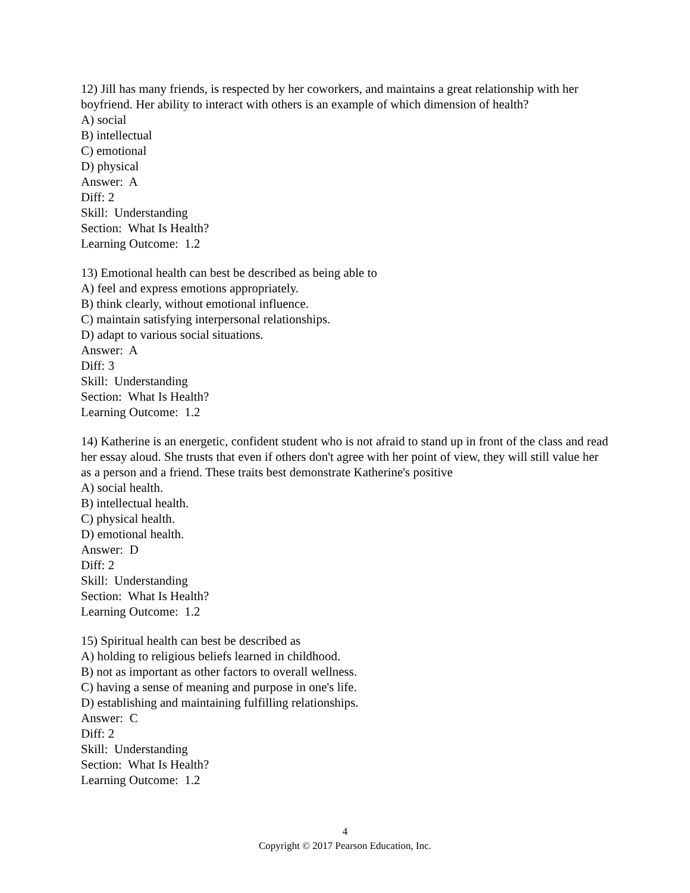12) Jill has many friends, is respected by her coworkers, and maintains a great relationship with her boyfriend. Her ability to interact with others is an example of which dimension of health?
A) social
B) intellectual
C) emotional
D) physical
Answer: A
Diff: 2
Skill: Understanding
Section: What Is Health?
Learning Outcome: 1.2
13) Emotional health can best be described as being able to
A) feel and express emotions appropriately.
B) think clearly, without emotional influence.
C) maintain satisfying interpersonal relationships.
D) adapt to various social situations.
Answer: A
Diff: 3
Skill: Understanding
Section: What Is Health?
Learning Outcome: 1.2
14) Katherine is an energetic, confident student who is not afraid to stand up in front of the class and read her essay aloud. She trusts that even if others don't agree with her point of view, they will still value her as a person and a friend. These traits best demonstrate Katherine's positive
A) social health.
B) intellectual health.
C) physical health.
D) emotional health.
Answer: D
Diff: 2
Skill: Understanding
Section: What Is Health?
Learning Outcome: 1.2
15) Spiritual health can best be described as
A) holding to religious beliefs learned in childhood.
B) not as important as other factors to overall wellness.
C) having a sense of meaning and purpose in one's life.
D) establishing and maintaining fulfilling relationships.
Answer: C
Diff: 2
Skill: Understanding
Section: What Is Health?
Learning Outcome: 1.2
4
Copyright © 2017 Pearson Education, Inc.